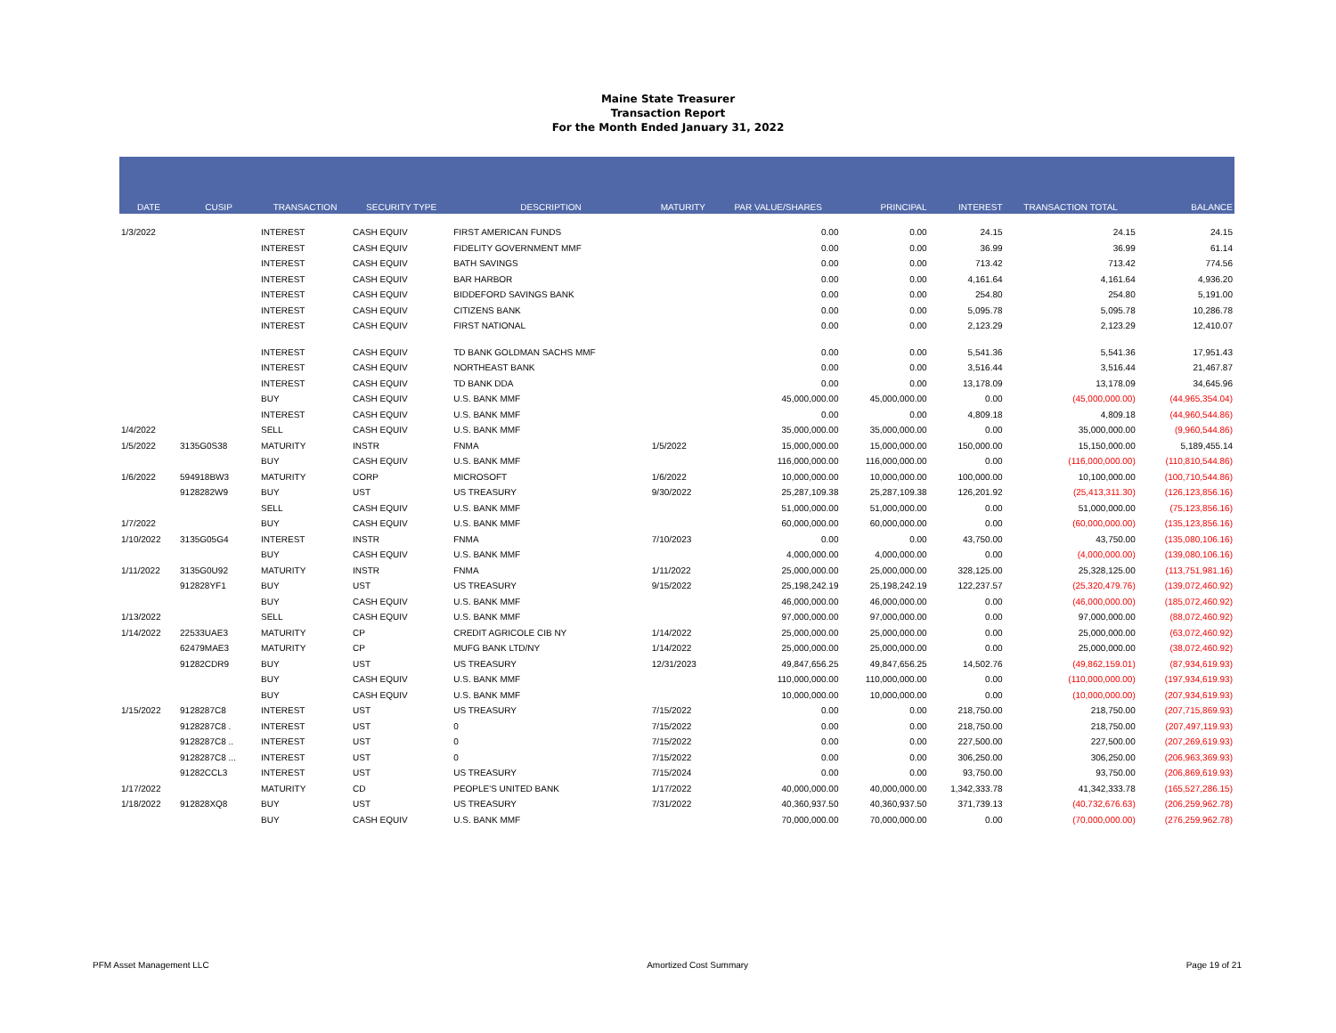Maine State Treasurer
Transaction Report
For the Month Ended January 31, 2022
| DATE | CUSIP | TRANSACTION | SECURITY TYPE | DESCRIPTION | MATURITY | PAR VALUE/SHARES | PRINCIPAL | INTEREST | TRANSACTION TOTAL | BALANCE |
| --- | --- | --- | --- | --- | --- | --- | --- | --- | --- | --- |
| 1/3/2022 | | INTEREST | CASH EQUIV | FIRST AMERICAN FUNDS | | 0.00 | 0.00 | 24.15 | 24.15 | 24.15 |
| | | INTEREST | CASH EQUIV | FIDELITY GOVERNMENT MMF | | 0.00 | 0.00 | 36.99 | 36.99 | 61.14 |
| | | INTEREST | CASH EQUIV | BATH SAVINGS | | 0.00 | 0.00 | 713.42 | 713.42 | 774.56 |
| | | INTEREST | CASH EQUIV | BAR HARBOR | | 0.00 | 0.00 | 4,161.64 | 4,161.64 | 4,936.20 |
| | | INTEREST | CASH EQUIV | BIDDEFORD SAVINGS BANK | | 0.00 | 0.00 | 254.80 | 254.80 | 5,191.00 |
| | | INTEREST | CASH EQUIV | CITIZENS BANK | | 0.00 | 0.00 | 5,095.78 | 5,095.78 | 10,286.78 |
| | | INTEREST | CASH EQUIV | FIRST NATIONAL | | 0.00 | 0.00 | 2,123.29 | 2,123.29 | 12,410.07 |
| | | INTEREST | CASH EQUIV | TD BANK GOLDMAN SACHS MMF | | 0.00 | 0.00 | 5,541.36 | 5,541.36 | 17,951.43 |
| | | INTEREST | CASH EQUIV | NORTHEAST BANK | | 0.00 | 0.00 | 3,516.44 | 3,516.44 | 21,467.87 |
| | | INTEREST | CASH EQUIV | TD BANK DDA | | 0.00 | 0.00 | 13,178.09 | 13,178.09 | 34,645.96 |
| | | BUY | CASH EQUIV | U.S. BANK MMF | | 45,000,000.00 | 45,000,000.00 | 0.00 | (45,000,000.00) | (44,965,354.04) |
| | | INTEREST | CASH EQUIV | U.S. BANK MMF | | 0.00 | 0.00 | 4,809.18 | 4,809.18 | (44,960,544.86) |
| 1/4/2022 | | SELL | CASH EQUIV | U.S. BANK MMF | | 35,000,000.00 | 35,000,000.00 | 0.00 | 35,000,000.00 | (9,960,544.86) |
| 1/5/2022 | 3135G0S38 | MATURITY | INSTR | FNMA | 1/5/2022 | 15,000,000.00 | 15,000,000.00 | 150,000.00 | 15,150,000.00 | 5,189,455.14 |
| | | BUY | CASH EQUIV | U.S. BANK MMF | | 116,000,000.00 | 116,000,000.00 | 0.00 | (116,000,000.00) | (110,810,544.86) |
| 1/6/2022 | 594918BW3 | MATURITY | CORP | MICROSOFT | 1/6/2022 | 10,000,000.00 | 10,000,000.00 | 100,000.00 | 10,100,000.00 | (100,710,544.86) |
| | 9128282W9 | BUY | UST | US TREASURY | 9/30/2022 | 25,287,109.38 | 25,287,109.38 | 126,201.92 | (25,413,311.30) | (126,123,856.16) |
| | | SELL | CASH EQUIV | U.S. BANK MMF | | 51,000,000.00 | 51,000,000.00 | 0.00 | 51,000,000.00 | (75,123,856.16) |
| 1/7/2022 | | BUY | CASH EQUIV | U.S. BANK MMF | | 60,000,000.00 | 60,000,000.00 | 0.00 | (60,000,000.00) | (135,123,856.16) |
| 1/10/2022 | 3135G05G4 | INTEREST | INSTR | FNMA | 7/10/2023 | 0.00 | 0.00 | 43,750.00 | 43,750.00 | (135,080,106.16) |
| | | BUY | CASH EQUIV | U.S. BANK MMF | | 4,000,000.00 | 4,000,000.00 | 0.00 | (4,000,000.00) | (139,080,106.16) |
| 1/11/2022 | 3135G0U92 | MATURITY | INSTR | FNMA | 1/11/2022 | 25,000,000.00 | 25,000,000.00 | 328,125.00 | 25,328,125.00 | (113,751,981.16) |
| | 912828YF1 | BUY | UST | US TREASURY | 9/15/2022 | 25,198,242.19 | 25,198,242.19 | 122,237.57 | (25,320,479.76) | (139,072,460.92) |
| | | BUY | CASH EQUIV | U.S. BANK MMF | | 46,000,000.00 | 46,000,000.00 | 0.00 | (46,000,000.00) | (185,072,460.92) |
| 1/13/2022 | | SELL | CASH EQUIV | U.S. BANK MMF | | 97,000,000.00 | 97,000,000.00 | 0.00 | 97,000,000.00 | (88,072,460.92) |
| 1/14/2022 | 22533UAE3 | MATURITY | CP | CREDIT AGRICOLE CIB NY | 1/14/2022 | 25,000,000.00 | 25,000,000.00 | 0.00 | 25,000,000.00 | (63,072,460.92) |
| | 62479MAE3 | MATURITY | CP | MUFG BANK LTD/NY | 1/14/2022 | 25,000,000.00 | 25,000,000.00 | 0.00 | 25,000,000.00 | (38,072,460.92) |
| | 91282CDR9 | BUY | UST | US TREASURY | 12/31/2023 | 49,847,656.25 | 49,847,656.25 | 14,502.76 | (49,862,159.01) | (87,934,619.93) |
| | | BUY | CASH EQUIV | U.S. BANK MMF | | 110,000,000.00 | 110,000,000.00 | 0.00 | (110,000,000.00) | (197,934,619.93) |
| | | BUY | CASH EQUIV | U.S. BANK MMF | | 10,000,000.00 | 10,000,000.00 | 0.00 | (10,000,000.00) | (207,934,619.93) |
| 1/15/2022 | 9128287C8 | INTEREST | UST | US TREASURY | 7/15/2022 | 0.00 | 0.00 | 218,750.00 | 218,750.00 | (207,715,869.93) |
| | 9128287C8 . | INTEREST | UST | 0 | 7/15/2022 | 0.00 | 0.00 | 218,750.00 | 218,750.00 | (207,497,119.93) |
| | 9128287C8 .. | INTEREST | UST | 0 | 7/15/2022 | 0.00 | 0.00 | 227,500.00 | 227,500.00 | (207,269,619.93) |
| | 9128287C8 ... | INTEREST | UST | 0 | 7/15/2022 | 0.00 | 0.00 | 306,250.00 | 306,250.00 | (206,963,369.93) |
| | 91282CCL3 | INTEREST | UST | US TREASURY | 7/15/2024 | 0.00 | 0.00 | 93,750.00 | 93,750.00 | (206,869,619.93) |
| 1/17/2022 | | MATURITY | CD | PEOPLE'S UNITED BANK | 1/17/2022 | 40,000,000.00 | 40,000,000.00 | 1,342,333.78 | 41,342,333.78 | (165,527,286.15) |
| 1/18/2022 | 912828XQ8 | BUY | UST | US TREASURY | 7/31/2022 | 40,360,937.50 | 40,360,937.50 | 371,739.13 | (40,732,676.63) | (206,259,962.78) |
| | | BUY | CASH EQUIV | U.S. BANK MMF | | 70,000,000.00 | 70,000,000.00 | 0.00 | (70,000,000.00) | (276,259,962.78) |
PFM Asset Management LLC Amortized Cost Summary Page 19 of 21